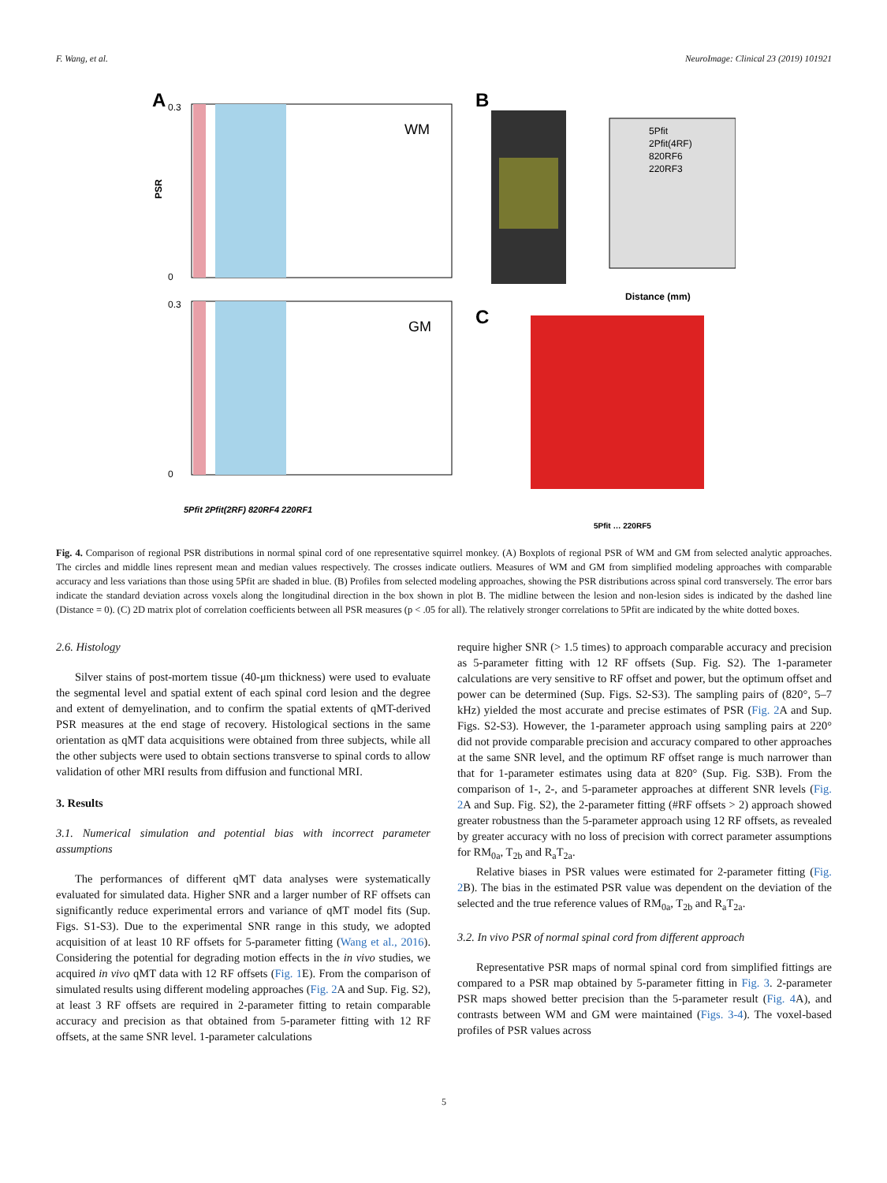F. Wang, et al. NeuroImage: Clinical 23 (2019) 101921
A
WM
0.3
0
PSR
GM
0.3
0
5Pfit 2Pfit(2RF) 820RF4 220RF1
B
5Pfit
2Pfit(4RF)
820RF6
220RF3
Distance (mm)
C
5Pfit … 220RF5
Fig. 4. Comparison of regional PSR distributions in normal spinal cord of one representative squirrel monkey. (A) Boxplots of regional PSR of WM and GM from selected analytic approaches. The circles and middle lines represent mean and median values respectively. The crosses indicate outliers. Measures of WM and GM from simplified modeling approaches with comparable accuracy and less variations than those using 5Pfit are shaded in blue. (B) Profiles from selected modeling approaches, showing the PSR distributions across spinal cord transversely. The error bars indicate the standard deviation across voxels along the longitudinal direction in the box shown in plot B. The midline between the lesion and non-lesion sides is indicated by the dashed line (Distance = 0). (C) 2D matrix plot of correlation coefficients between all PSR measures (p < .05 for all). The relatively stronger correlations to 5Pfit are indicated by the white dotted boxes.
2.6. Histology
Silver stains of post-mortem tissue (40-μm thickness) were used to evaluate the segmental level and spatial extent of each spinal cord lesion and the degree and extent of demyelination, and to confirm the spatial extents of qMT-derived PSR measures at the end stage of recovery. Histological sections in the same orientation as qMT data acquisitions were obtained from three subjects, while all the other subjects were used to obtain sections transverse to spinal cords to allow validation of other MRI results from diffusion and functional MRI.
3. Results
3.1. Numerical simulation and potential bias with incorrect parameter assumptions
The performances of different qMT data analyses were systematically evaluated for simulated data. Higher SNR and a larger number of RF offsets can significantly reduce experimental errors and variance of qMT model fits (Sup. Figs. S1-S3). Due to the experimental SNR range in this study, we adopted acquisition of at least 10 RF offsets for 5-parameter fitting (Wang et al., 2016). Considering the potential for degrading motion effects in the in vivo studies, we acquired in vivo qMT data with 12 RF offsets (Fig. 1 E). From the comparison of simulated results using different modeling approaches (Fig. 2 A and Sup. Fig. S2), at least 3 RF offsets are required in 2-parameter fitting to retain comparable accuracy and precision as that obtained from 5-parameter fitting with 12 RF offsets, at the same SNR level. 1-parameter calculations
require higher SNR (> 1.5 times) to approach comparable accuracy and precision as 5-parameter fitting with 12 RF offsets (Sup. Fig. S2). The 1-parameter calculations are very sensitive to RF offset and power, but the optimum offset and power can be determined (Sup. Figs. S2-S3). The sampling pairs of (820°, 5–7 kHz) yielded the most accurate and precise estimates of PSR (Fig. 2 A and Sup. Figs. S2-S3). However, the 1-parameter approach using sampling pairs at 220° did not provide comparable precision and accuracy compared to other approaches at the same SNR level, and the optimum RF offset range is much narrower than that for 1-parameter estimates using data at 820° (Sup. Fig. S3B). From the comparison of 1-, 2-, and 5-parameter approaches at different SNR levels (Fig. 2 A and Sup. Fig. S2), the 2-parameter fitting (#RF offsets > 2) approach showed greater robustness than the 5-parameter approach using 12 RF offsets, as revealed by greater accuracy with no loss of precision with correct parameter assumptions for RM<sub>0a</sub>, T<sub>2b</sub> and R<sub>a</sub>T<sub>2a</sub>.
Relative biases in PSR values were estimated for 2-parameter fitting (Fig. 2 B). The bias in the estimated PSR value was dependent on the deviation of the selected and the true reference values of RM<sub>0a</sub>, T<sub>2b</sub> and R<sub>a</sub>T<sub>2a</sub>.
3.2. In vivo PSR of normal spinal cord from different approach
Representative PSR maps of normal spinal cord from simplified fittings are compared to a PSR map obtained by 5-parameter fitting in Fig. 3. 2-parameter PSR maps showed better precision than the 5-parameter result (Fig. 4 A), and contrasts between WM and GM were maintained (Figs. 3-4). The voxel-based profiles of PSR values across
5